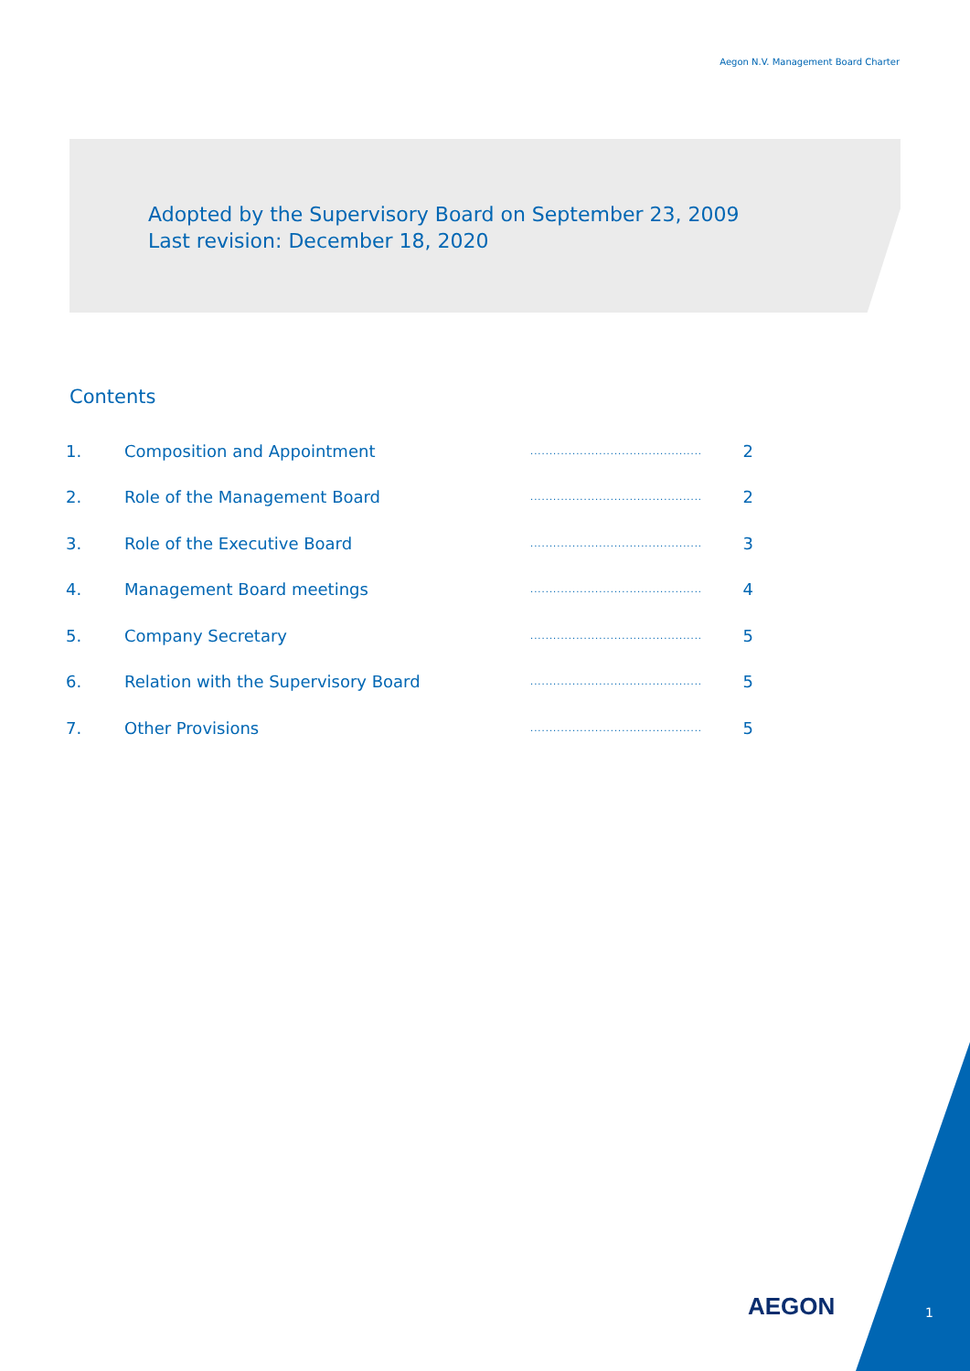Aegon N.V. Management Board Charter
Adopted by the Supervisory Board on September 23, 2009
Last revision: December 18, 2020
Contents
| 1. | Composition and Appointment | ............................................. | 2 |
| 2. | Role of the Management Board | ............................................. | 2 |
| 3. | Role of the Executive Board | ............................................. | 3 |
| 4. | Management Board meetings | ............................................. | 4 |
| 5. | Company Secretary | ............................................. | 5 |
| 6. | Relation with the Supervisory Board | ............................................. | 5 |
| 7. | Other Provisions | ............................................. | 5 |
AEGON 1